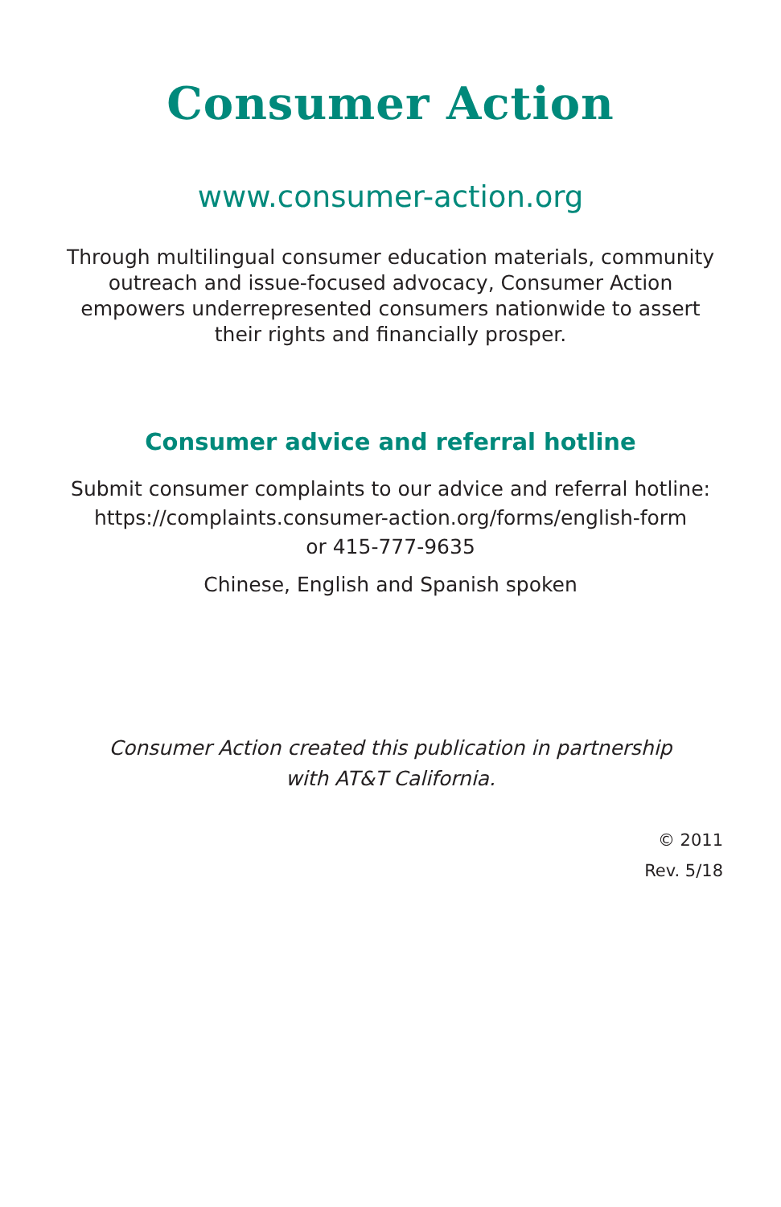Consumer Action
www.consumer-action.org
Through multilingual consumer education materials, community
outreach and issue-focused advocacy, Consumer Action
empowers underrepresented consumers nationwide to assert
their rights and financially prosper.
Consumer advice and referral hotline
Submit consumer complaints to our advice and referral hotline:
https://complaints.consumer-action.org/forms/english-form
or 415-777-9635
Chinese, English and Spanish spoken
Consumer Action created this publication in partnership
with AT&T California.
© 2011
Rev. 5/18